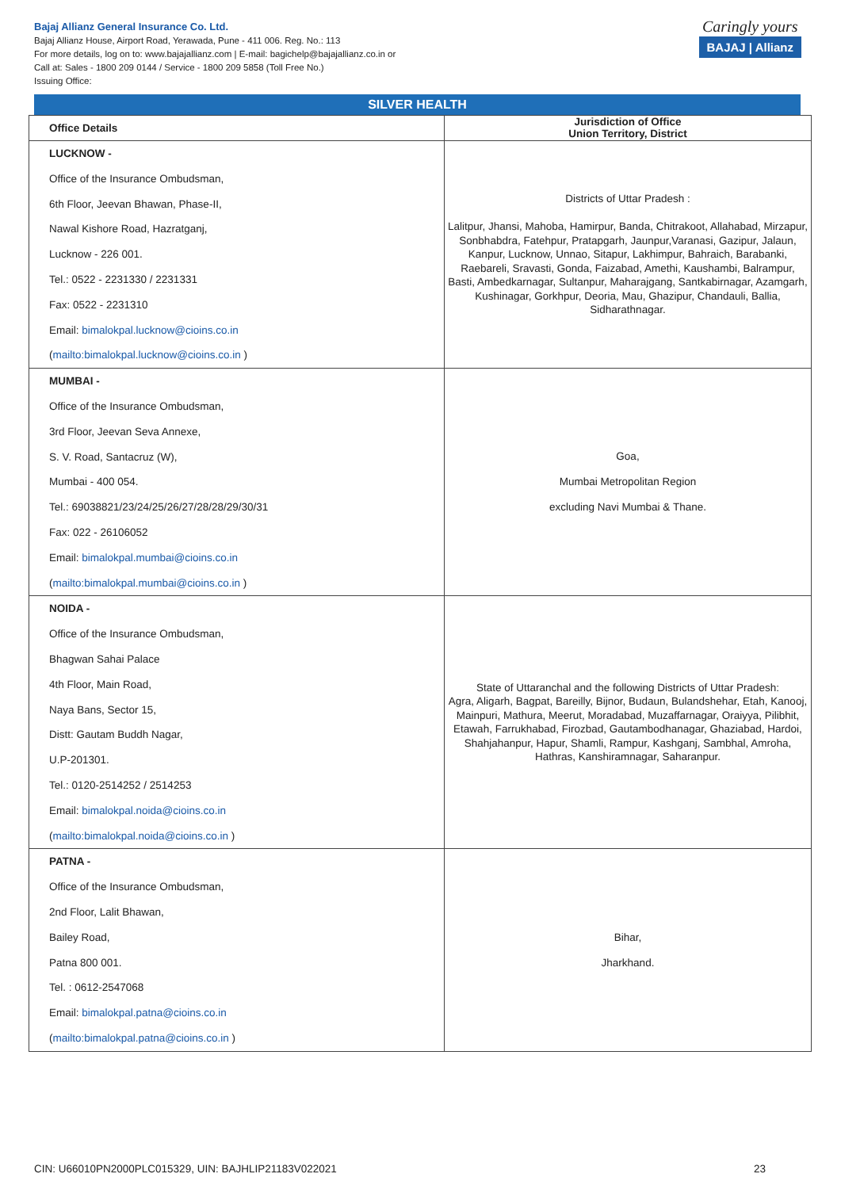Bajaj Allianz General Insurance Co. Ltd.
Bajaj Allianz House, Airport Road, Yerawada, Pune - 411 006. Reg. No.: 113
For more details, log on to: www.bajajallianz.com | E-mail: bagichelp@bajajallianz.co.in or
Call at: Sales - 1800 209 0144 / Service - 1800 209 5858 (Toll Free No.)
Issuing Office:
Caringly yours
BAJAJ | Allianz
SILVER HEALTH
| Office Details | Jurisdiction of Office Union Territory, District |
| --- | --- |
| LUCKNOW - Office of the Insurance Ombudsman, 6th Floor, Jeevan Bhawan, Phase-II, Nawal Kishore Road, Hazratganj, Lucknow - 226 001. Tel.: 0522 - 2231330 / 2231331 Fax: 0522 - 2231310 Email: bimalokpal.lucknow@cioins.co.in ( mailto:bimalokpal.lucknow@cioins.co.in ) | Districts of Uttar Pradesh : Lalitpur, Jhansi, Mahoba, Hamirpur, Banda, Chitrakoot, Allahabad, Mirzapur, Sonbhabdra, Fatehpur, Pratapgarh, Jaunpur,Varanasi, Gazipur, Jalaun, Kanpur, Lucknow, Unnao, Sitapur, Lakhimpur, Bahraich, Barabanki, Raebareli, Sravasti, Gonda, Faizabad, Amethi, Kaushambi, Balrampur, Basti, Ambedkarnagar, Sultanpur, Maharajgang, Santkabirnagar, Azamgarh, Kushinagar, Gorkhpur, Deoria, Mau, Ghazipur, Chandauli, Ballia, Sidharathnagar. |
| MUMBAI - Office of the Insurance Ombudsman, 3rd Floor, Jeevan Seva Annexe, S. V. Road, Santacruz (W), Mumbai - 400 054. Tel.: 69038821/23/24/25/26/27/28/28/29/30/31 Fax: 022 - 26106052 Email: bimalokpal.mumbai@cioins.co.in ( mailto:bimalokpal.mumbai@cioins.co.in ) | Goa, Mumbai Metropolitan Region excluding Navi Mumbai & Thane. |
| NOIDA - Office of the Insurance Ombudsman, Bhagwan Sahai Palace 4th Floor, Main Road, Naya Bans, Sector 15, Distt: Gautam Buddh Nagar, U.P-201301. Tel.: 0120-2514252 / 2514253 Email: bimalokpal.noida@cioins.co.in ( mailto:bimalokpal.noida@cioins.co.in ) | State of Uttaranchal and the following Districts of Uttar Pradesh: Agra, Aligarh, Bagpat, Bareilly, Bijnor, Budaun, Bulandshehar, Etah, Kanooj, Mainpuri, Mathura, Meerut, Moradabad, Muzaffarnagar, Oraiyya, Pilibhit, Etawah, Farrukhabad, Firozbad, Gautambodhanagar, Ghaziabad, Hardoi, Shahjahanpur, Hapur, Shamli, Rampur, Kashganj, Sambhal, Amroha, Hathras, Kanshiramnagar, Saharanpur. |
| PATNA - Office of the Insurance Ombudsman, 2nd Floor, Lalit Bhawan, Bailey Road, Patna 800 001. Tel. : 0612-2547068 Email: bimalokpal.patna@cioins.co.in ( mailto:bimalokpal.patna@cioins.co.in ) | Bihar, Jharkhand. |
CIN: U66010PN2000PLC015329, UIN: BAJHLIP21183V022021 23